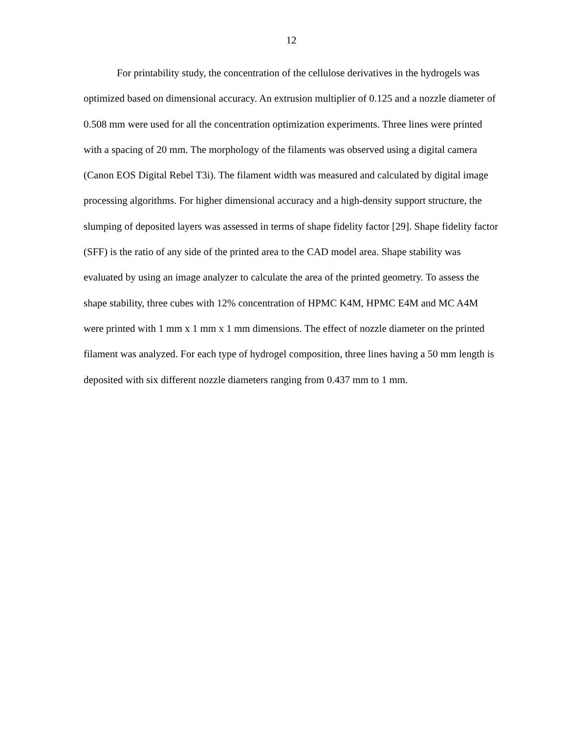12
For printability study, the concentration of the cellulose derivatives in the hydrogels was optimized based on dimensional accuracy. An extrusion multiplier of 0.125 and a nozzle diameter of 0.508 mm were used for all the concentration optimization experiments. Three lines were printed with a spacing of 20 mm. The morphology of the filaments was observed using a digital camera (Canon EOS Digital Rebel T3i). The filament width was measured and calculated by digital image processing algorithms. For higher dimensional accuracy and a high-density support structure, the slumping of deposited layers was assessed in terms of shape fidelity factor [29]. Shape fidelity factor (SFF) is the ratio of any side of the printed area to the CAD model area. Shape stability was evaluated by using an image analyzer to calculate the area of the printed geometry. To assess the shape stability, three cubes with 12% concentration of HPMC K4M, HPMC E4M and MC A4M were printed with 1 mm x 1 mm x 1 mm dimensions. The effect of nozzle diameter on the printed filament was analyzed. For each type of hydrogel composition, three lines having a 50 mm length is deposited with six different nozzle diameters ranging from 0.437 mm to 1 mm.